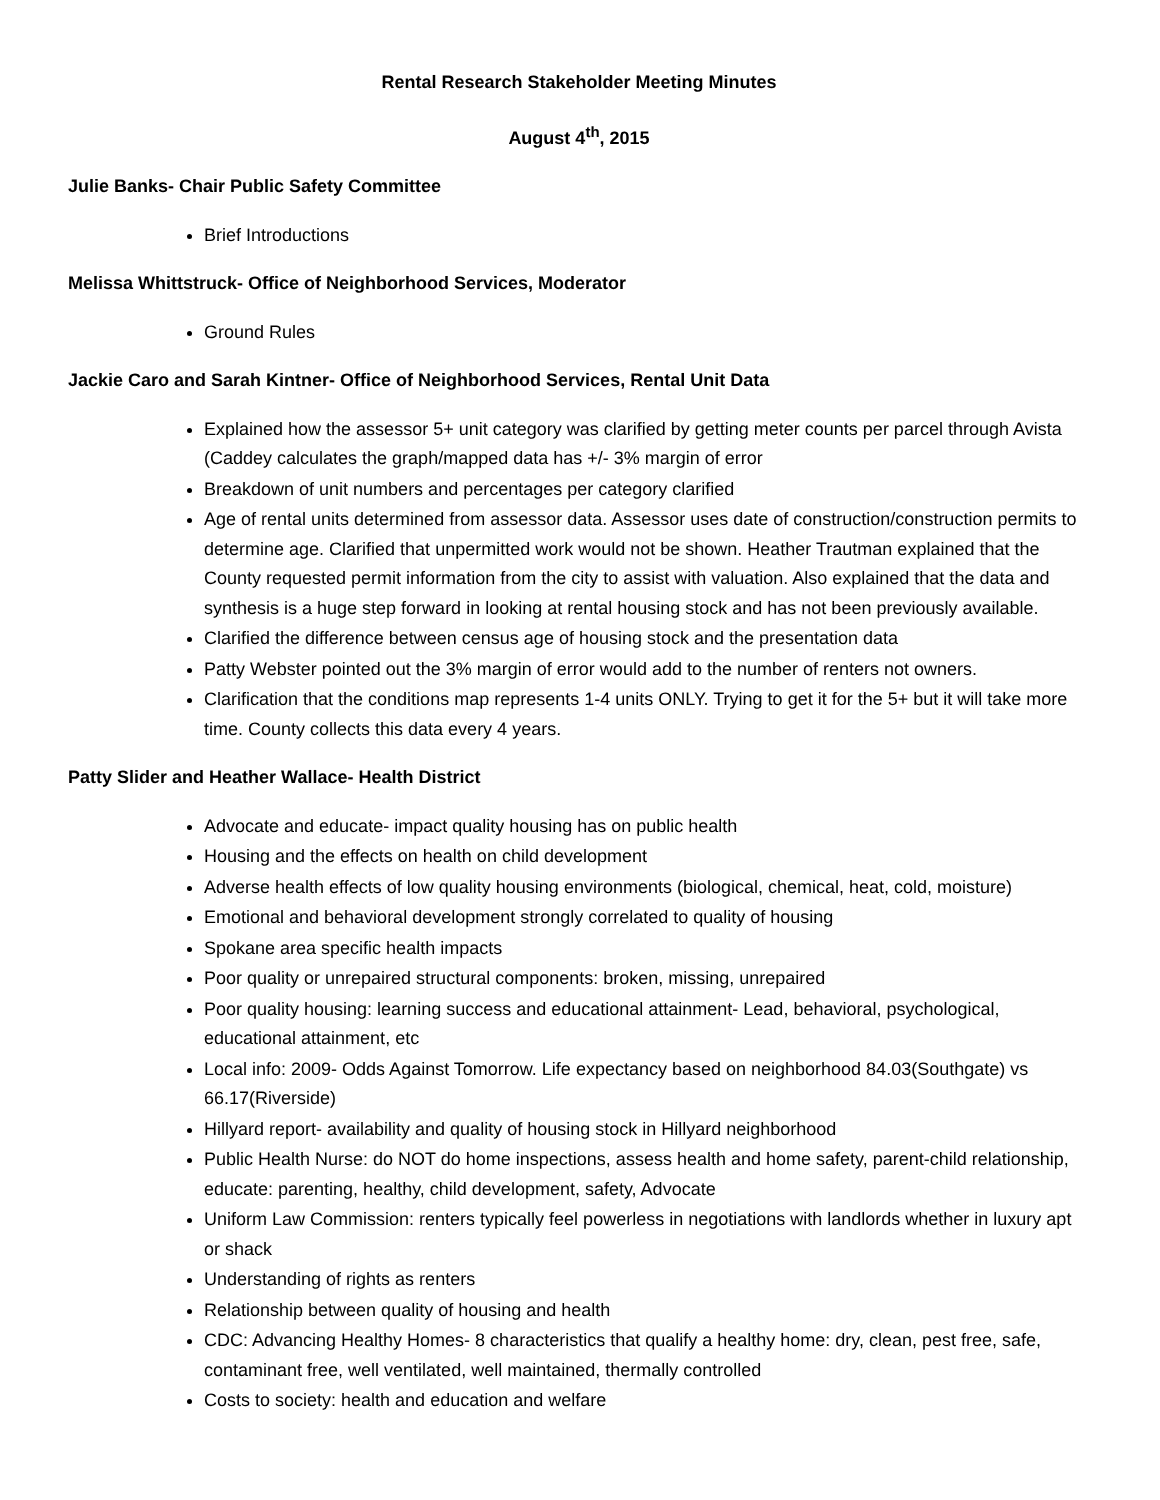Rental Research Stakeholder Meeting Minutes
August 4<sup>th</sup>, 2015
Julie Banks- Chair Public Safety Committee
Brief Introductions
Melissa Whittstruck- Office of Neighborhood Services, Moderator
Ground Rules
Jackie Caro and Sarah Kintner- Office of Neighborhood Services, Rental Unit Data
Explained how the assessor 5+ unit category was clarified by getting meter counts per parcel through Avista (Caddey calculates the graph/mapped data has +/- 3% margin of error
Breakdown of unit numbers and percentages per category clarified
Age of rental units determined from assessor data. Assessor uses date of construction/construction permits to determine age. Clarified that unpermitted work would not be shown. Heather Trautman explained that the County requested permit information from the city to assist with valuation. Also explained that the data and synthesis is a huge step forward in looking at rental housing stock and has not been previously available.
Clarified the difference between census age of housing stock and the presentation data
Patty Webster pointed out the 3% margin of error would add to the number of renters not owners.
Clarification that the conditions map represents 1-4 units ONLY. Trying to get it for the 5+ but it will take more time. County collects this data every 4 years.
Patty Slider and Heather Wallace- Health District
Advocate and educate- impact quality housing has on public health
Housing and the effects on health on child development
Adverse health effects of low quality housing environments (biological, chemical, heat, cold, moisture)
Emotional and behavioral development strongly correlated to quality of housing
Spokane area specific health impacts
Poor quality or unrepaired structural components: broken, missing, unrepaired
Poor quality housing: learning success and educational attainment- Lead, behavioral, psychological, educational attainment, etc
Local info: 2009- Odds Against Tomorrow. Life expectancy based on neighborhood 84.03(Southgate) vs 66.17(Riverside)
Hillyard report- availability and quality of housing stock in Hillyard neighborhood
Public Health Nurse: do NOT do home inspections, assess health and home safety, parent-child relationship, educate: parenting, healthy, child development, safety, Advocate
Uniform Law Commission: renters typically feel powerless in negotiations with landlords whether in luxury apt or shack
Understanding of rights as renters
Relationship between quality of housing and health
CDC: Advancing Healthy Homes- 8 characteristics that qualify a healthy home: dry, clean, pest free, safe, contaminant free, well ventilated, well maintained, thermally controlled
Costs to society: health and education and welfare